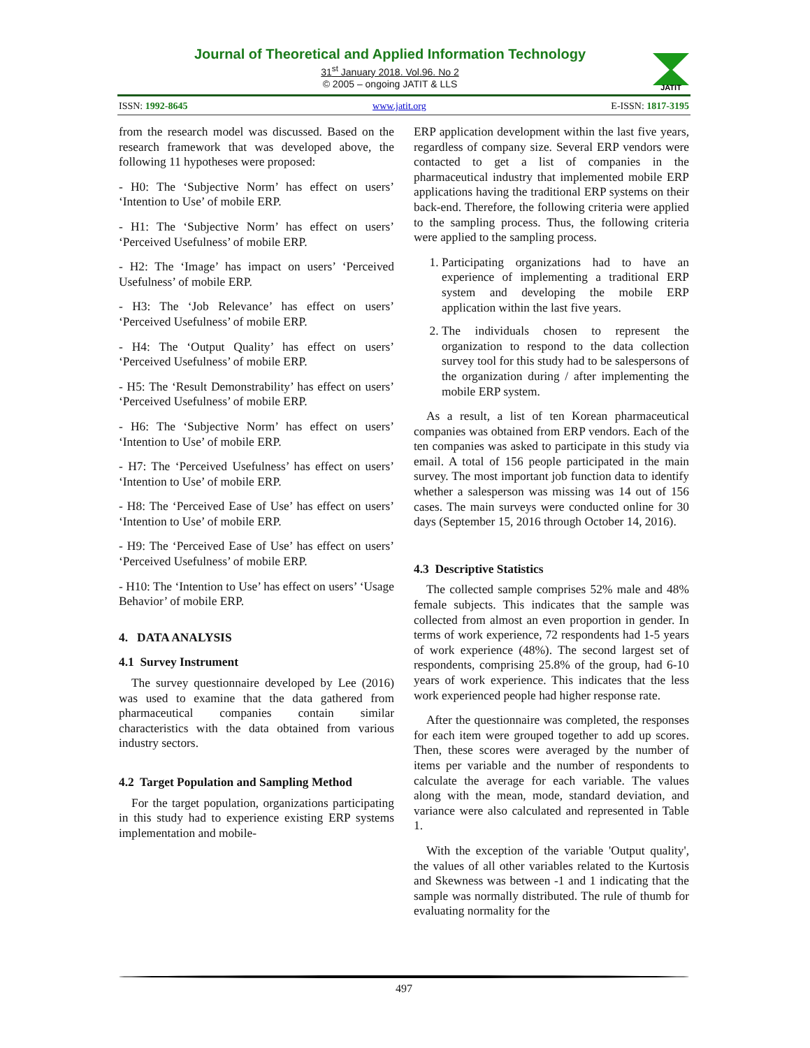Journal of Theoretical and Applied Information Technology
31<sup>st</sup> January 2018. Vol.96. No 2
© 2005 – ongoing JATIT & LLS
JATIT
ISSN: 1992-8645 www.jatit.org E-ISSN: 1817-3195
from the research model was discussed. Based on the research framework that was developed above, the following 11 hypotheses were proposed:
- H0: The ‘Subjective Norm’ has effect on users’ ‘Intention to Use’ of mobile ERP.
- H1: The ‘Subjective Norm’ has effect on users’ ‘Perceived Usefulness’ of mobile ERP.
- H2: The ‘Image’ has impact on users’ ‘Perceived Usefulness’ of mobile ERP.
- H3: The ‘Job Relevance’ has effect on users’ ‘Perceived Usefulness’ of mobile ERP.
- H4: The ‘Output Quality’ has effect on users’ ‘Perceived Usefulness’ of mobile ERP.
- H5: The ‘Result Demonstrability’ has effect on users’ ‘Perceived Usefulness’ of mobile ERP.
- H6: The ‘Subjective Norm’ has effect on users’ ‘Intention to Use’ of mobile ERP.
- H7: The ‘Perceived Usefulness’ has effect on users’ ‘Intention to Use’ of mobile ERP.
- H8: The ‘Perceived Ease of Use’ has effect on users’ ‘Intention to Use’ of mobile ERP.
- H9: The ‘Perceived Ease of Use’ has effect on users’ ‘Perceived Usefulness’ of mobile ERP.
- H10: The ‘Intention to Use’ has effect on users’ ‘Usage Behavior’ of mobile ERP.
4. DATA ANALYSIS
4.1 Survey Instrument
The survey questionnaire developed by Lee (2016) was used to examine that the data gathered from pharmaceutical companies contain similar characteristics with the data obtained from various industry sectors.
4.2 Target Population and Sampling Method
For the target population, organizations participating in this study had to experience existing ERP systems implementation and mobile-
ERP application development within the last five years, regardless of company size. Several ERP vendors were contacted to get a list of companies in the pharmaceutical industry that implemented mobile ERP applications having the traditional ERP systems on their back-end. Therefore, the following criteria were applied to the sampling process. Thus, the following criteria were applied to the sampling process.
1. Participating organizations had to have an experience of implementing a traditional ERP system and developing the mobile ERP application within the last five years.
2. The individuals chosen to represent the organization to respond to the data collection survey tool for this study had to be salespersons of the organization during / after implementing the mobile ERP system.
As a result, a list of ten Korean pharmaceutical companies was obtained from ERP vendors. Each of the ten companies was asked to participate in this study via email. A total of 156 people participated in the main survey. The most important job function data to identify whether a salesperson was missing was 14 out of 156 cases. The main surveys were conducted online for 30 days (September 15, 2016 through October 14, 2016).
4.3 Descriptive Statistics
The collected sample comprises 52% male and 48% female subjects. This indicates that the sample was collected from almost an even proportion in gender. In terms of work experience, 72 respondents had 1-5 years of work experience (48%). The second largest set of respondents, comprising 25.8% of the group, had 6-10 years of work experience. This indicates that the less work experienced people had higher response rate.
After the questionnaire was completed, the responses for each item were grouped together to add up scores. Then, these scores were averaged by the number of items per variable and the number of respondents to calculate the average for each variable. The values along with the mean, mode, standard deviation, and variance were also calculated and represented in Table 1.
With the exception of the variable 'Output quality', the values of all other variables related to the Kurtosis and Skewness was between -1 and 1 indicating that the sample was normally distributed. The rule of thumb for evaluating normality for the
497